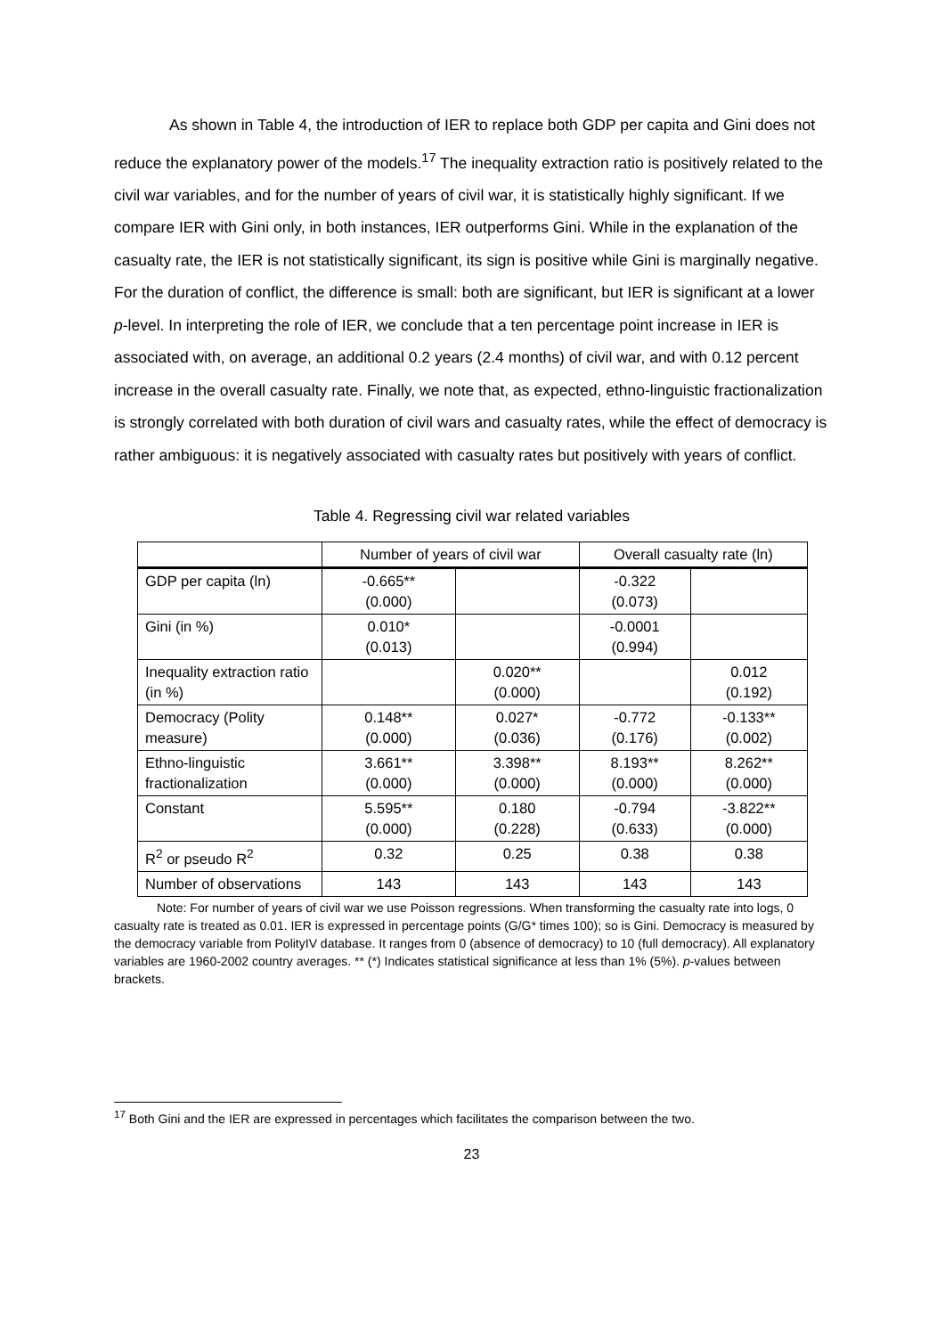As shown in Table 4, the introduction of IER to replace both GDP per capita and Gini does not reduce the explanatory power of the models.<sup>17</sup> The inequality extraction ratio is positively related to the civil war variables, and for the number of years of civil war, it is statistically highly significant. If we compare IER with Gini only, in both instances, IER outperforms Gini. While in the explanation of the casualty rate, the IER is not statistically significant, its sign is positive while Gini is marginally negative. For the duration of conflict, the difference is small: both are significant, but IER is significant at a lower p-level. In interpreting the role of IER, we conclude that a ten percentage point increase in IER is associated with, on average, an additional 0.2 years (2.4 months) of civil war, and with 0.12 percent increase in the overall casualty rate. Finally, we note that, as expected, ethno-linguistic fractionalization is strongly correlated with both duration of civil wars and casualty rates, while the effect of democracy is rather ambiguous: it is negatively associated with casualty rates but positively with years of conflict.
Table 4. Regressing civil war related variables
| | Number of years of civil war | | Overall casualty rate (ln) | |
| --- | --- | --- | --- | --- |
| GDP per capita (ln) | -0.665** (0.000) | | -0.322 (0.073) | |
| Gini (in %) | 0.010* (0.013) | | -0.0001 (0.994) | |
| Inequality extraction ratio (in %) | | 0.020** (0.000) | | 0.012 (0.192) |
| Democracy (Polity measure) | 0.148** (0.000) | 0.027* (0.036) | -0.772 (0.176) | -0.133** (0.002) |
| Ethno-linguistic fractionalization | 3.661** (0.000) | 3.398** (0.000) | 8.193** (0.000) | 8.262** (0.000) |
| Constant | 5.595** (0.000) | 0.180 (0.228) | -0.794 (0.633) | -3.822** (0.000) |
| R<sup>2</sup> or pseudo R<sup>2</sup> | 0.32 | 0.25 | 0.38 | 0.38 |
| Number of observations | 143 | 143 | 143 | 143 |
Note: For number of years of civil war we use Poisson regressions. When transforming the casualty rate into logs, 0 casualty rate is treated as 0.01. IER is expressed in percentage points (G/G* times 100); so is Gini. Democracy is measured by the democracy variable from PolityIV database. It ranges from 0 (absence of democracy) to 10 (full democracy). All explanatory variables are 1960-2002 country averages. ** (*) Indicates statistical significance at less than 1% (5%). p-values between brackets.
<sup>17</sup> Both Gini and the IER are expressed in percentages which facilitates the comparison between the two.
23